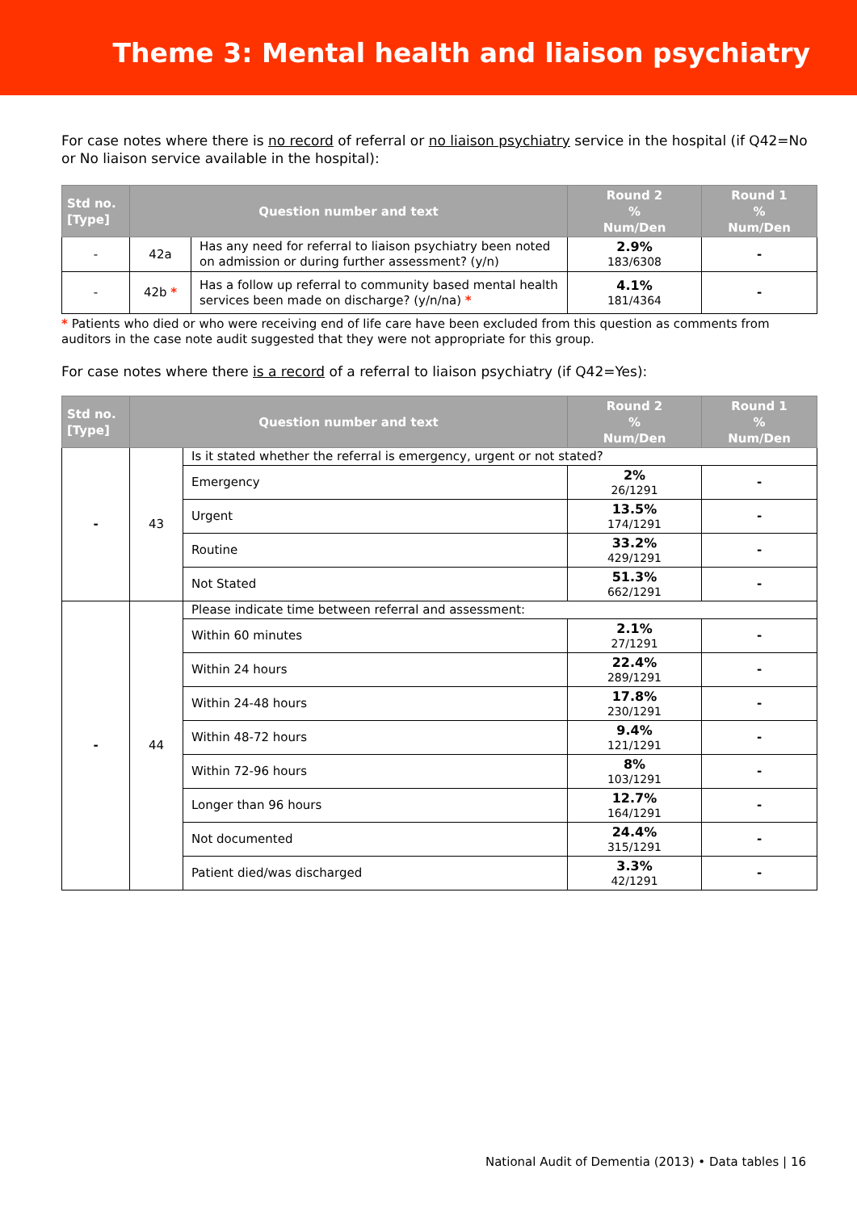Theme 3: Mental health and liaison psychiatry
For case notes where there is no record of referral or no liaison psychiatry service in the hospital (if Q42=No or No liaison service available in the hospital):
| Std no. [Type] | Question number and text | | Round 2 % Num/Den | Round 1 % Num/Den |
| --- | --- | --- | --- | --- |
| - | 42a | Has any need for referral to liaison psychiatry been noted on admission or during further assessment? (y/n) | 2.9% 183/6308 | - |
| - | 42b * | Has a follow up referral to community based mental health services been made on discharge? (y/n/na) * | 4.1% 181/4364 | - |
* Patients who died or who were receiving end of life care have been excluded from this question as comments from auditors in the case note audit suggested that they were not appropriate for this group.
For case notes where there is a record of a referral to liaison psychiatry (if Q42=Yes):
| Std no. [Type] | Question number and text | | Round 2 % Num/Den | Round 1 % Num/Den |
| --- | --- | --- | --- | --- |
| - | 43 | Is it stated whether the referral is emergency, urgent or not stated? | | |
| | | Emergency | 2% 26/1291 | - |
| | | Urgent | 13.5% 174/1291 | - |
| | | Routine | 33.2% 429/1291 | - |
| | | Not Stated | 51.3% 662/1291 | - |
| - | 44 | Please indicate time between referral and assessment: | | |
| | | Within 60 minutes | 2.1% 27/1291 | - |
| | | Within 24 hours | 22.4% 289/1291 | - |
| | | Within 24-48 hours | 17.8% 230/1291 | - |
| | | Within 48-72 hours | 9.4% 121/1291 | - |
| | | Within 72-96 hours | 8% 103/1291 | - |
| | | Longer than 96 hours | 12.7% 164/1291 | - |
| | | Not documented | 24.4% 315/1291 | - |
| | | Patient died/was discharged | 3.3% 42/1291 | - |
National Audit of Dementia (2013) • Data tables | 16